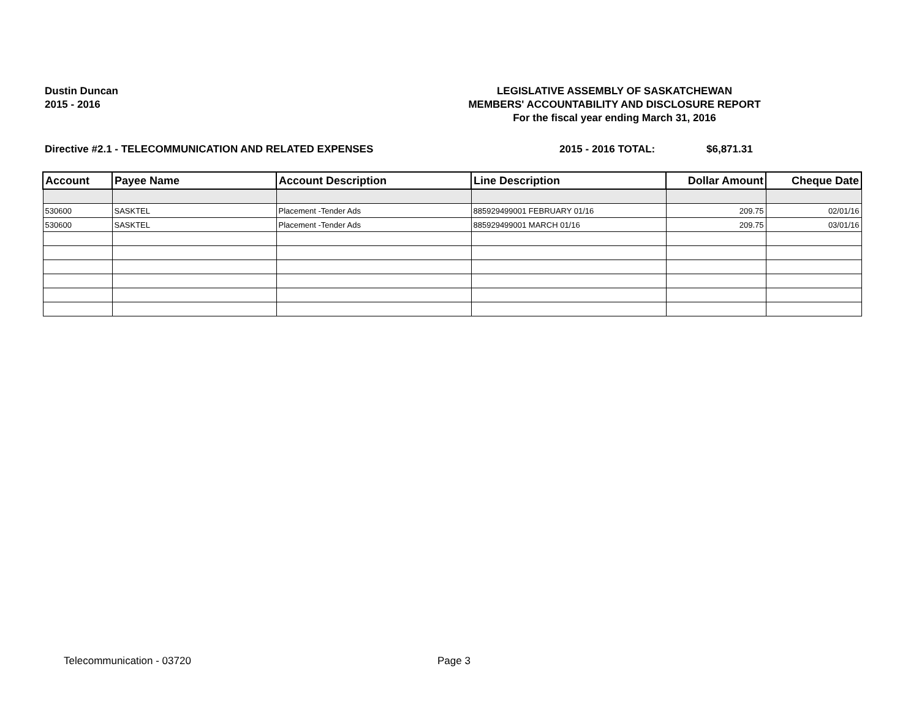Dustin Duncan
2015 - 2016
LEGISLATIVE ASSEMBLY OF SASKATCHEWAN
MEMBERS' ACCOUNTABILITY AND DISCLOSURE REPORT
For the fiscal year ending March 31, 2016
Directive #2.1 - TELECOMMUNICATION AND RELATED EXPENSES 2015 - 2016 TOTAL: $6,871.31
| Account | Payee Name | Account Description | Line Description | Dollar Amount | Cheque Date |
| --- | --- | --- | --- | --- | --- |
| 530600 | SASKTEL | Placement -Tender Ads | 885929499001 FEBRUARY 01/16 | 209.75 | 02/01/16 |
| 530600 | SASKTEL | Placement -Tender Ads | 885929499001 MARCH 01/16 | 209.75 | 03/01/16 |
Telecommunication - 03720 Page 3